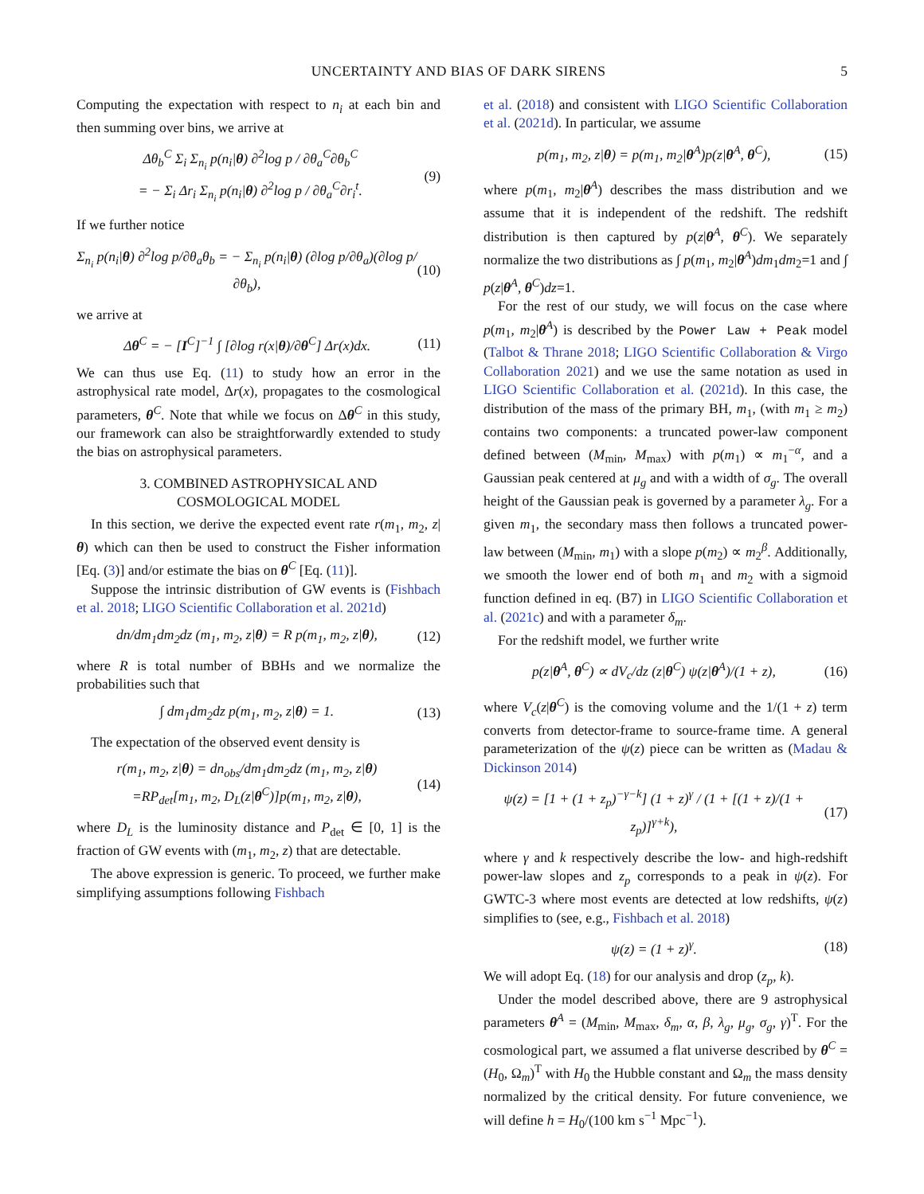UNCERTAINTY AND BIAS OF DARK SIRENS 5
Computing the expectation with respect to n<sub>i</sub> at each bin and then summing over bins, we arrive at
Δθ<sub>b</sub><sup>C</sup> Σ<sub>i</sub> Σ<sub>n<sub>i</sub></sub> p(n<sub>i</sub>|θ) ∂<sup>2</sup>log p / ∂θ<sub>a</sub><sup>C</sup>∂θ<sub>b</sub><sup>C</sup>
= − Σ<sub>i</sub> Δr<sub>i</sub> Σ<sub>n<sub>i</sub></sub> p(n<sub>i</sub>|θ) ∂<sup>2</sup>log p / ∂θ<sub>a</sub><sup>C</sup>∂r<sub>i</sub><sup>t</sup>. (9)
If we further notice
Σ<sub>n<sub>i</sub></sub> p(n<sub>i</sub>|θ) ∂<sup>2</sup>log p/∂θ<sub>a</sub>θ<sub>b</sub> = − Σ<sub>n<sub>i</sub></sub> p(n<sub>i</sub>|θ) (∂log p/∂θ<sub>a</sub>)(∂log p/∂θ<sub>b</sub>), (10)
we arrive at
Δθ<sup>C</sup> = − [I<sup>C</sup>]<sup>−1</sup> ∫ [∂log r(x|θ)/∂θ<sup>C</sup>] Δr(x)dx. (11)
We can thus use Eq. (11) to study how an error in the astrophysical rate model, Δr(x), propagates to the cosmological parameters, θ<sup>C</sup>. Note that while we focus on Δθ<sup>C</sup> in this study, our framework can also be straightforwardly extended to study the bias on astrophysical parameters.
3. COMBINED ASTROPHYSICAL AND
COSMOLOGICAL MODEL
In this section, we derive the expected event rate r(m<sub>1</sub>, m<sub>2</sub>, z|θ) which can then be used to construct the Fisher information [Eq. (3)] and/or estimate the bias on θ<sup>C</sup> [Eq. (11)].
Suppose the intrinsic distribution of GW events is (Fishbach et al. 2018; LIGO Scientific Collaboration et al. 2021d)
dn/dm<sub>1</sub>dm<sub>2</sub>dz (m<sub>1</sub>, m<sub>2</sub>, z|θ) = R p(m<sub>1</sub>, m<sub>2</sub>, z|θ), (12)
where R is total number of BBHs and we normalize the probabilities such that
∫ dm<sub>1</sub>dm<sub>2</sub>dz p(m<sub>1</sub>, m<sub>2</sub>, z|θ) = 1. (13)
The expectation of the observed event density is
r(m<sub>1</sub>, m<sub>2</sub>, z|θ) = dn<sub>obs</sub>/dm<sub>1</sub>dm<sub>2</sub>dz (m<sub>1</sub>, m<sub>2</sub>, z|θ)
=RP<sub>det</sub>[m<sub>1</sub>, m<sub>2</sub>, D<sub>L</sub>(z|θ<sup>C</sup>)]p(m<sub>1</sub>, m<sub>2</sub>, z|θ), (14)
where D<sub>L</sub> is the luminosity distance and P<sub>det</sub> ∈ [0, 1] is the fraction of GW events with (m<sub>1</sub>, m<sub>2</sub>, z) that are detectable.
The above expression is generic. To proceed, we further make simplifying assumptions following Fishbach
et al. (2018) and consistent with LIGO Scientific Collaboration et al. (2021d). In particular, we assume
p(m<sub>1</sub>, m<sub>2</sub>, z|θ) = p(m<sub>1</sub>, m<sub>2</sub>|θ<sup>A</sup>)p(z|θ<sup>A</sup>, θ<sup>C</sup>), (15)
where p(m<sub>1</sub>, m<sub>2</sub>|θ<sup>A</sup>) describes the mass distribution and we assume that it is independent of the redshift. The redshift distribution is then captured by p(z|θ<sup>A</sup>, θ<sup>C</sup>). We separately normalize the two distributions as ∫ p(m<sub>1</sub>, m<sub>2</sub>|θ<sup>A</sup>)dm<sub>1</sub>dm<sub>2</sub>=1 and ∫ p(z|θ<sup>A</sup>, θ<sup>C</sup>)dz=1.
For the rest of our study, we will focus on the case where p(m<sub>1</sub>, m<sub>2</sub>|θ<sup>A</sup>) is described by the Power Law + Peak model (Talbot & Thrane 2018; LIGO Scientific Collaboration & Virgo Collaboration 2021) and we use the same notation as used in LIGO Scientific Collaboration et al. (2021d). In this case, the distribution of the mass of the primary BH, m<sub>1</sub>, (with m<sub>1</sub> ≥ m<sub>2</sub>) contains two components: a truncated power-law component defined between (M<sub>min</sub>, M<sub>max</sub>) with p(m<sub>1</sub>) ∝ m<sub>1</sub><sup>−α</sup>, and a Gaussian peak centered at μ<sub>g</sub> and with a width of σ<sub>g</sub>. The overall height of the Gaussian peak is governed by a parameter λ<sub>g</sub>. For a given m<sub>1</sub>, the secondary mass then follows a truncated power-law between (M<sub>min</sub>, m<sub>1</sub>) with a slope p(m<sub>2</sub>) ∝ m<sub>2</sub><sup>β</sup>. Additionally, we smooth the lower end of both m<sub>1</sub> and m<sub>2</sub> with a sigmoid function defined in eq. (B7) in LIGO Scientific Collaboration et al. (2021c) and with a parameter δ<sub>m</sub>.
For the redshift model, we further write
p(z|θ<sup>A</sup>, θ<sup>C</sup>) ∝ dV<sub>c</sub>/dz (z|θ<sup>C</sup>) ψ(z|θ<sup>A</sup>)/(1 + z), (16)
where V<sub>c</sub>(z|θ<sup>C</sup>) is the comoving volume and the 1/(1 + z) term converts from detector-frame to source-frame time. A general parameterization of the ψ(z) piece can be written as (Madau & Dickinson 2014)
ψ(z) = [1 + (1 + z<sub>p</sub>)<sup>−γ−k</sup>] (1 + z)<sup>γ</sup> / (1 + [(1 + z)/(1 + z<sub>p</sub>)]<sup>γ+k</sup>), (17)
where γ and k respectively describe the low- and high-redshift power-law slopes and z<sub>p</sub> corresponds to a peak in ψ(z). For GWTC-3 where most events are detected at low redshifts, ψ(z) simplifies to (see, e.g., Fishbach et al. 2018)
ψ(z) = (1 + z)<sup>γ</sup>. (18)
We will adopt Eq. (18) for our analysis and drop (z<sub>p</sub>, k).
Under the model described above, there are 9 astrophysical parameters θ<sup>A</sup> = (M<sub>min</sub>, M<sub>max</sub>, δ<sub>m</sub>, α, β, λ<sub>g</sub>, μ<sub>g</sub>, σ<sub>g</sub>, γ)<sup>T</sup>. For the cosmological part, we assumed a flat universe described by θ<sup>C</sup> = (H<sub>0</sub>, Ω<sub>m</sub>)<sup>T</sup> with H<sub>0</sub> the Hubble constant and Ω<sub>m</sub> the mass density normalized by the critical density. For future convenience, we will define h = H<sub>0</sub>/(100 km s<sup>−1</sup> Mpc<sup>−1</sup>).